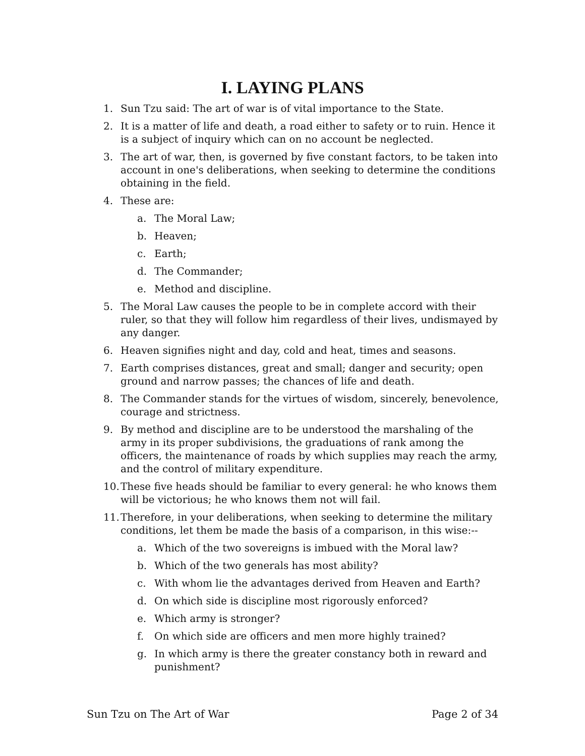I. LAYING PLANS
1. Sun Tzu said: The art of war is of vital importance to the State.
2. It is a matter of life and death, a road either to safety or to ruin. Hence it is a subject of inquiry which can on no account be neglected.
3. The art of war, then, is governed by five constant factors, to be taken into account in one's deliberations, when seeking to determine the conditions obtaining in the field.
4. These are:
a. The Moral Law;
b. Heaven;
c. Earth;
d. The Commander;
e. Method and discipline.
5. The Moral Law causes the people to be in complete accord with their ruler, so that they will follow him regardless of their lives, undismayed by any danger.
6. Heaven signifies night and day, cold and heat, times and seasons.
7. Earth comprises distances, great and small; danger and security; open ground and narrow passes; the chances of life and death.
8. The Commander stands for the virtues of wisdom, sincerely, benevolence, courage and strictness.
9. By method and discipline are to be understood the marshaling of the army in its proper subdivisions, the graduations of rank among the officers, the maintenance of roads by which supplies may reach the army, and the control of military expenditure.
10.
These five heads should be familiar to every general: he who knows them will be victorious; he who knows them not will fail.
11.
Therefore, in your deliberations, when seeking to determine the military conditions, let them be made the basis of a comparison, in this wise:--
a. Which of the two sovereigns is imbued with the Moral law?
b. Which of the two generals has most ability?
c. With whom lie the advantages derived from Heaven and Earth?
d. On which side is discipline most rigorously enforced?
e. Which army is stronger?
f. On which side are officers and men more highly trained?
g. In which army is there the greater constancy both in reward and punishment?
Sun Tzu on The Art of War Page 2 of 34